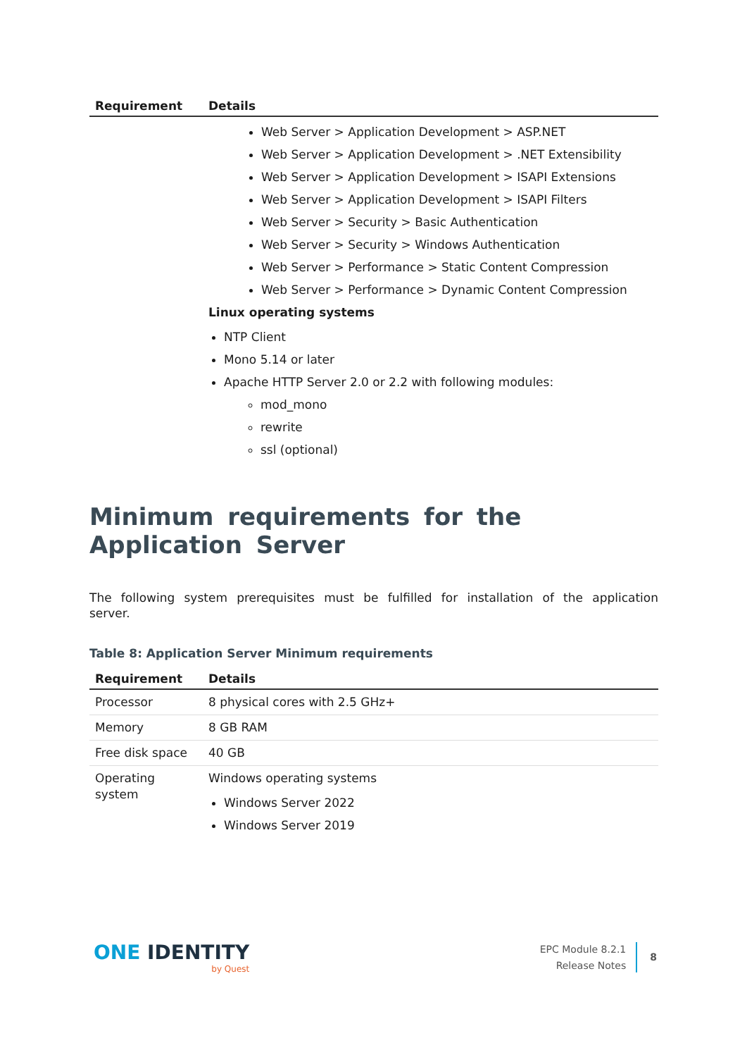| Requirement | Details |
| --- | --- |
| | Web Server > Application Development > ASP.NET Web Server > Application Development > .NET Extens­ibility Web Server > Application Development > ISAPI Extensions Web Server > Application Development > ISAPI Filters Web Server > Security > Basic Authentication Web Server > Security > Windows Authentication Web Server > Performance > Static Content Compression Web Server > Performance > Dynamic Content Compression Linux operating systems NTP Client Mono 5.14 or later Apache HTTP Server 2.0 or 2.2 with following modules: mod_mono rewrite ssl (optional) |
Minimum requirements for the Application Server
The following system prerequisites must be fulfilled for installation of the application server.
Table 8: Application Server Minimum requirements
| Requirement | Details |
| --- | --- |
| Processor | 8 physical cores with 2.5 GHz+ |
| Memory | 8 GB RAM |
| Free disk space | 40 GB |
| Operating system | Windows operating systems Windows Server 2022 Windows Server 2019 |
ONE IDENTITY
by Quest
EPC Module 8.2.1
Release Notes
8